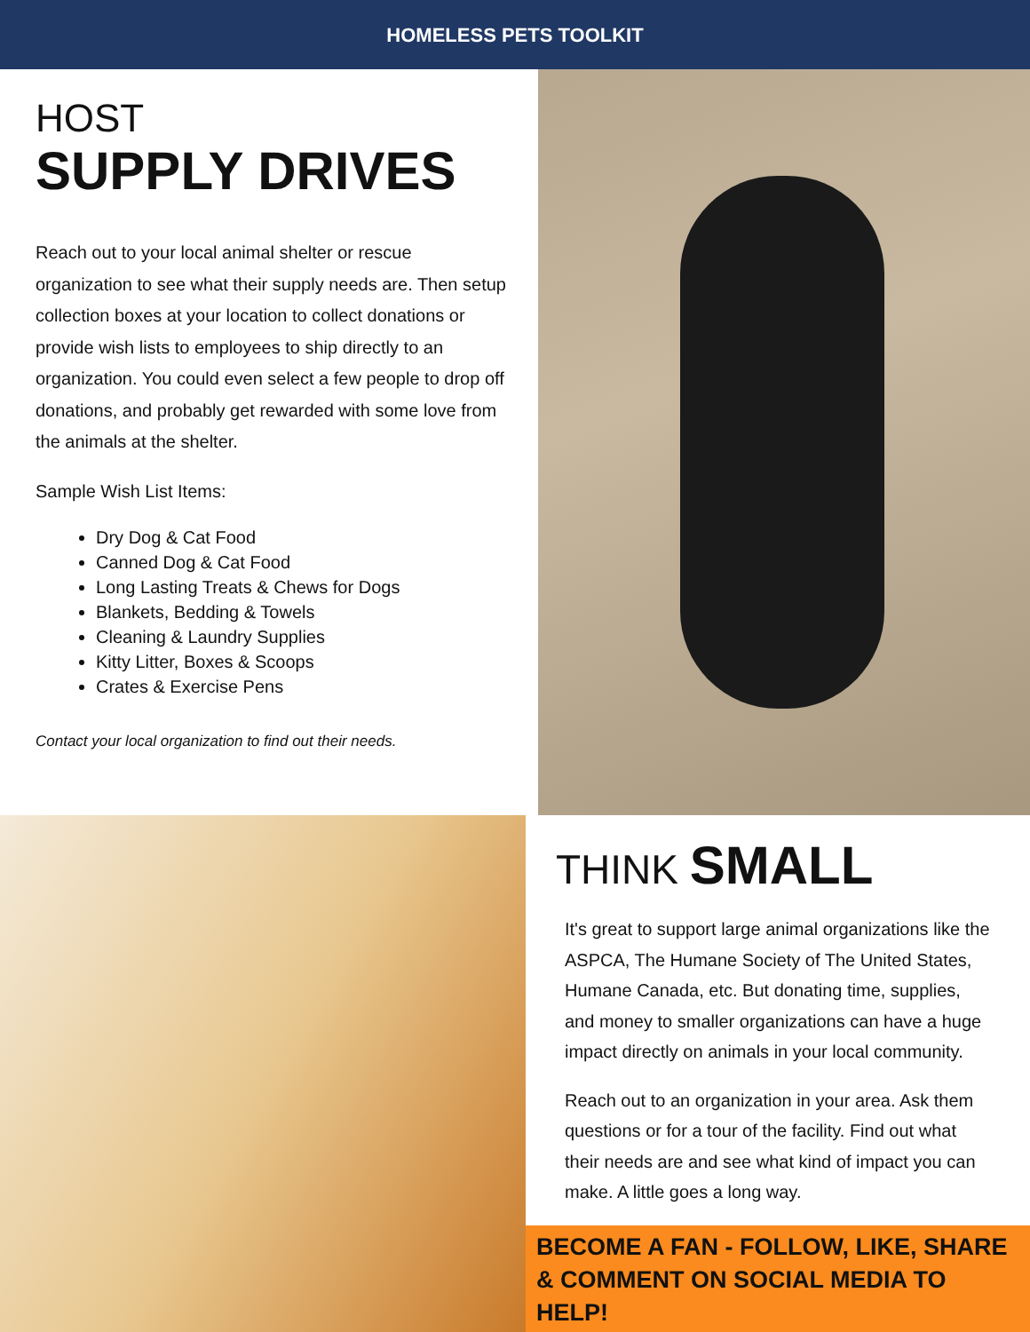HOMELESS PETS TOOLKIT
HOST
SUPPLY DRIVES
Reach out to your local animal shelter or rescue organization to see what their supply needs are. Then setup collection boxes at your location to collect donations or provide wish lists to employees to ship directly to an organization. You could even select a few people to drop off donations, and probably get rewarded with some love from the animals at the shelter.
Sample Wish List Items:
Dry Dog & Cat Food
Canned Dog & Cat Food
Long Lasting Treats & Chews for Dogs
Blankets, Bedding & Towels
Cleaning & Laundry Supplies
Kitty Litter, Boxes & Scoops
Crates & Exercise Pens
Contact your local organization to find out their needs.
THINK SMALL
It's great to support large animal organizations like the ASPCA, The Humane Society of The United States, Humane Canada, etc. But donating time, supplies, and money to smaller organizations can have a huge impact directly on animals in your local community.
Reach out to an organization in your area. Ask them questions or for a tour of the facility. Find out what their needs are and see what kind of impact you can make. A little goes a long way.
BECOME A FAN - FOLLOW, LIKE, SHARE & COMMENT ON SOCIAL MEDIA TO HELP!